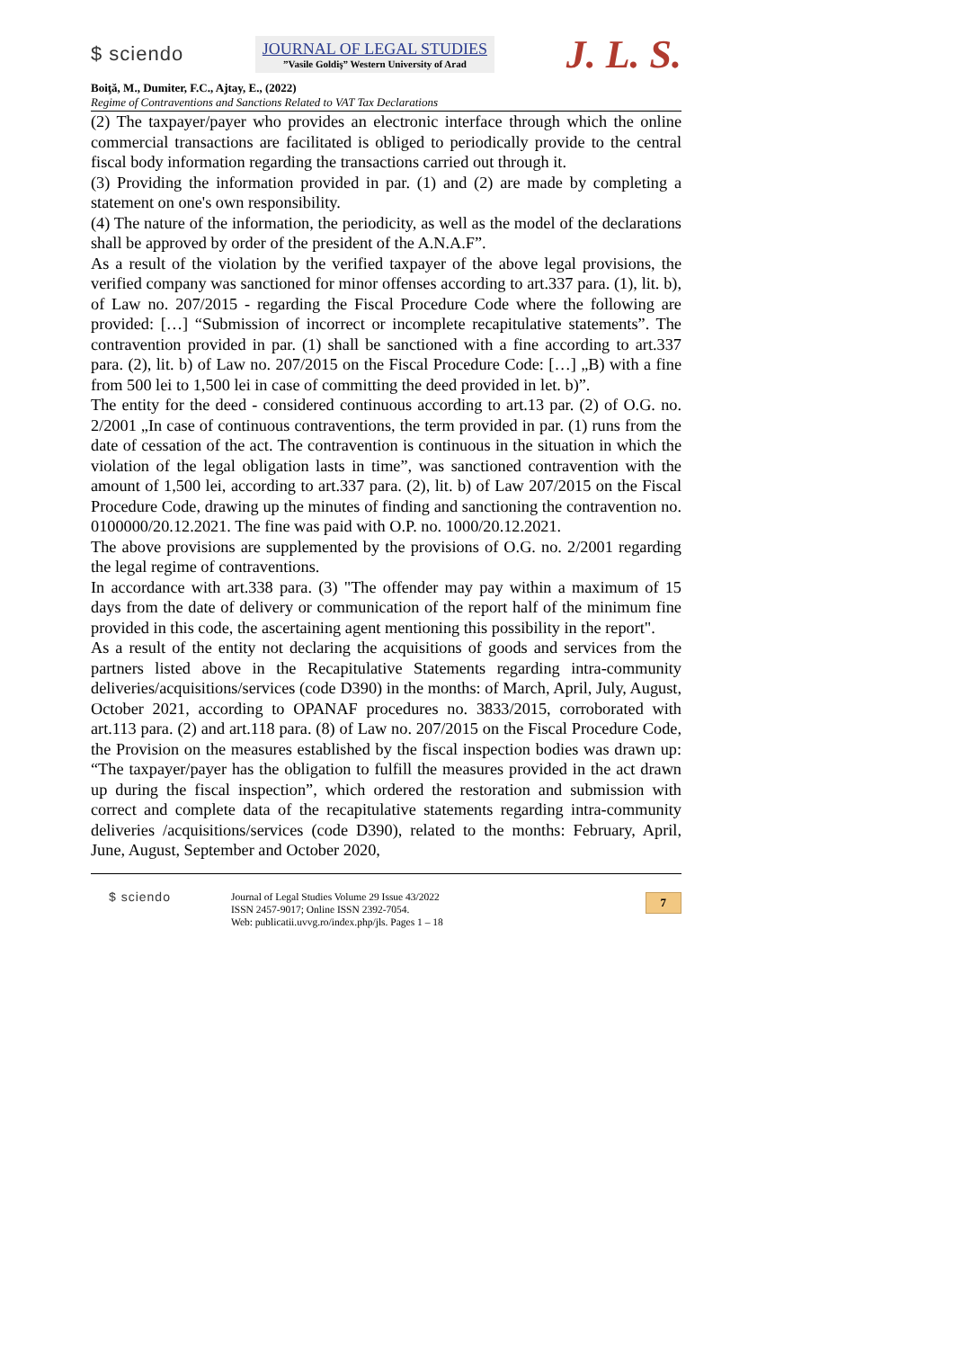$ sciendo
JOURNAL OF LEGAL STUDIES
”Vasile Goldiş” Western University of Arad
J. L. S.
Boiţă, M., Dumiter, F.C., Ajtay, E., (2022)
Regime of Contraventions and Sanctions Related to VAT Tax Declarations
(2) The taxpayer/payer who provides an electronic interface through which the online commercial transactions are facilitated is obliged to periodically provide to the central fiscal body information regarding the transactions carried out through it.
(3) Providing the information provided in par. (1) and (2) are made by completing a statement on one's own responsibility.
(4) The nature of the information, the periodicity, as well as the model of the declarations shall be approved by order of the president of the A.N.A.F”.
As a result of the violation by the verified taxpayer of the above legal provisions, the verified company was sanctioned for minor offenses according to art.337 para. (1), lit. b), of Law no. 207/2015 - regarding the Fiscal Procedure Code where the following are provided: […] “Submission of incorrect or incomplete recapitulative statements”. The contravention provided in par. (1) shall be sanctioned with a fine according to art.337 para. (2), lit. b) of Law no. 207/2015 on the Fiscal Procedure Code: […] „B) with a fine from 500 lei to 1,500 lei in case of committing the deed provided in let. b)”.
The entity for the deed - considered continuous according to art.13 par. (2) of O.G. no. 2/2001 „In case of continuous contraventions, the term provided in par. (1) runs from the date of cessation of the act. The contravention is continuous in the situation in which the violation of the legal obligation lasts in time”, was sanctioned contravention with the amount of 1,500 lei, according to art.337 para. (2), lit. b) of Law 207/2015 on the Fiscal Procedure Code, drawing up the minutes of finding and sanctioning the contravention no. 0100000/20.12.2021. The fine was paid with O.P. no. 1000/20.12.2021.
The above provisions are supplemented by the provisions of O.G. no. 2/2001 regarding the legal regime of contraventions.
In accordance with art.338 para. (3) "The offender may pay within a maximum of 15 days from the date of delivery or communication of the report half of the minimum fine provided in this code, the ascertaining agent mentioning this possibility in the report".
As a result of the entity not declaring the acquisitions of goods and services from the partners listed above in the Recapitulative Statements regarding intra-community deliveries/acquisitions/services (code D390) in the months: of March, April, July, August, October 2021, according to OPANAF procedures no. 3833/2015, corroborated with art.113 para. (2) and art.118 para. (8) of Law no. 207/2015 on the Fiscal Procedure Code, the Provision on the measures established by the fiscal inspection bodies was drawn up: “The taxpayer/payer has the obligation to fulfill the measures provided in the act drawn up during the fiscal inspection”, which ordered the restoration and submission with correct and complete data of the recapitulative statements regarding intra-community deliveries /acquisitions/services (code D390), related to the months: February, April, June, August, September and October 2020,
$ sciendo
Journal of Legal Studies Volume 29 Issue 43/2022
ISSN 2457-9017; Online ISSN 2392-7054.
Web: publicatii.uvvg.ro/index.php/jls. Pages 1 – 18
7